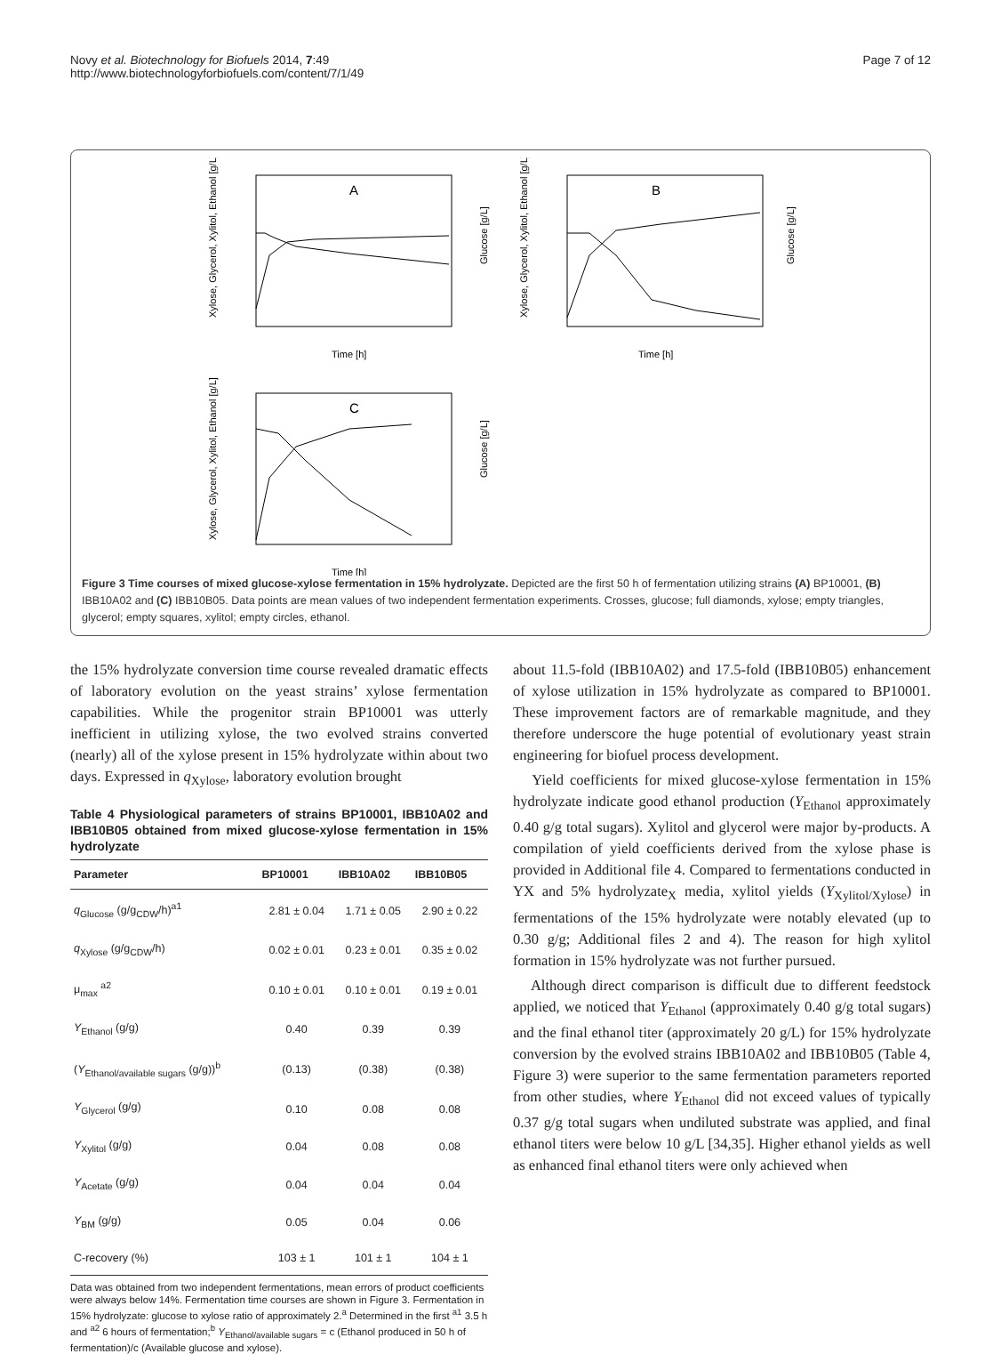Novy et al. Biotechnology for Biofuels 2014, 7:49
http://www.biotechnologyforbiofuels.com/content/7/1/49
Page 7 of 12
A
Time [h]
Xylose, Glycerol, Xylitol, Ethanol [g/L]
Glucose [g/L]
B
Time [h]
Xylose, Glycerol, Xylitol, Ethanol [g/L]
Glucose [g/L]
C
Time [h]
Xylose, Glycerol, Xylitol, Ethanol [g/L]
Glucose [g/L]
Figure 3 Time courses of mixed glucose-xylose fermentation in 15% hydrolyzate. Depicted are the first 50 h of fermentation utilizing strains (A) BP10001, (B) IBB10A02 and (C) IBB10B05. Data points are mean values of two independent fermentation experiments. Crosses, glucose; full diamonds, xylose; empty triangles, glycerol; empty squares, xylitol; empty circles, ethanol.
the 15% hydrolyzate conversion time course revealed dramatic effects of laboratory evolution on the yeast strains’ xylose fermentation capabilities. While the progenitor strain BP10001 was utterly inefficient in utilizing xylose, the two evolved strains converted (nearly) all of the xylose present in 15% hydrolyzate within about two days. Expressed in q<sub>Xylose</sub>, laboratory evolution brought
Table 4 Physiological parameters of strains BP10001, IBB10A02 and IBB10B05 obtained from mixed glucose-xylose fermentation in 15% hydrolyzate
| Parameter | BP10001 | IBB10A02 | IBB10B05 |
| --- | --- | --- | --- |
| q<sub>Glucose</sub> (g/g<sub>CDW</sub>/h)<sup>a1</sup> | 2.81 ± 0.04 | 1.71 ± 0.05 | 2.90 ± 0.22 |
| q<sub>Xylose</sub> (g/g<sub>CDW</sub>/h) | 0.02 ± 0.01 | 0.23 ± 0.01 | 0.35 ± 0.02 |
| μ<sub>max</sub> <sup>a2</sup> | 0.10 ± 0.01 | 0.10 ± 0.01 | 0.19 ± 0.01 |
| Y<sub>Ethanol</sub> (g/g) | 0.40 | 0.39 | 0.39 |
| ( Y<sub>Ethanol/available sugars</sub> (g/g))<sup>b</sup> | (0.13) | (0.38) | (0.38) |
| Y<sub>Glycerol</sub> (g/g) | 0.10 | 0.08 | 0.08 |
| Y<sub>Xylitol</sub> (g/g) | 0.04 | 0.08 | 0.08 |
| Y<sub>Acetate</sub> (g/g) | 0.04 | 0.04 | 0.04 |
| Y<sub>BM</sub> (g/g) | 0.05 | 0.04 | 0.06 |
| C-recovery (%) | 103 ± 1 | 101 ± 1 | 104 ± 1 |
Data was obtained from two independent fermentations, mean errors of product coefficients were always below 14%. Fermentation time courses are shown in Figure 3. Fermentation in 15% hydrolyzate: glucose to xylose ratio of approximately 2.<sup>a</sup> Determined in the first <sup>a1</sup> 3.5 h and <sup>a2</sup> 6 hours of fermentation;<sup>b</sup> Y<sub>Ethanol/available sugars</sub> = c (Ethanol produced in 50 h of fermentation)/c (Available glucose and xylose).
about 11.5-fold (IBB10A02) and 17.5-fold (IBB10B05) enhancement of xylose utilization in 15% hydrolyzate as compared to BP10001. These improvement factors are of remarkable magnitude, and they therefore underscore the huge potential of evolutionary yeast strain engineering for biofuel process development.
Yield coefficients for mixed glucose-xylose fermentation in 15% hydrolyzate indicate good ethanol production (Y<sub>Ethanol</sub> approximately 0.40 g/g total sugars). Xylitol and glycerol were major by-products. A compilation of yield coefficients derived from the xylose phase is provided in Additional file 4. Compared to fermentations conducted in YX and 5% hydrolyzate<sub>X</sub> media, xylitol yields (Y<sub>Xylitol/Xylose</sub>) in fermentations of the 15% hydrolyzate were notably elevated (up to 0.30 g/g; Additional files 2 and 4). The reason for high xylitol formation in 15% hydrolyzate was not further pursued.
Although direct comparison is difficult due to different feedstock applied, we noticed that Y<sub>Ethanol</sub> (approximately 0.40 g/g total sugars) and the final ethanol titer (approximately 20 g/L) for 15% hydrolyzate conversion by the evolved strains IBB10A02 and IBB10B05 (Table 4, Figure 3) were superior to the same fermentation parameters reported from other studies, where Y<sub>Ethanol</sub> did not exceed values of typically 0.37 g/g total sugars when undiluted substrate was applied, and final ethanol titers were below 10 g/L [34,35]. Higher ethanol yields as well as enhanced final ethanol titers were only achieved when